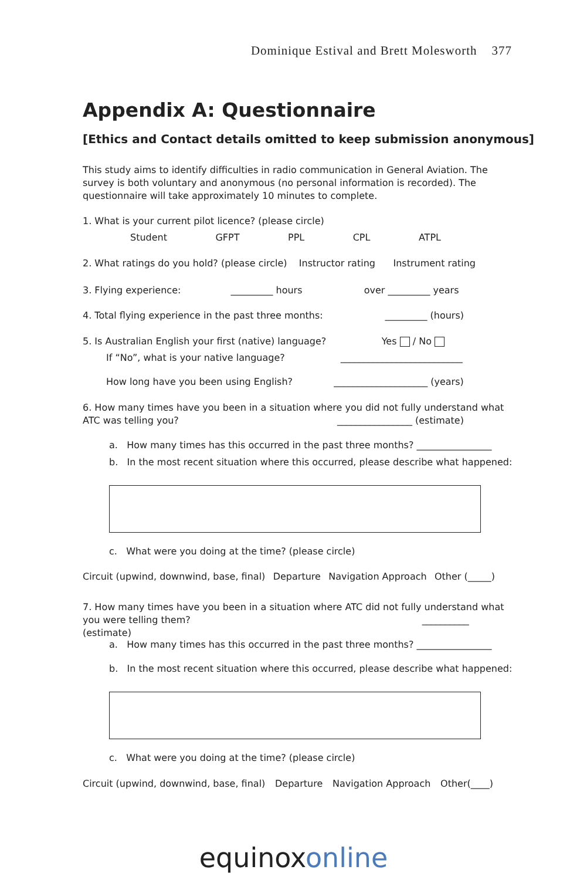Dominique Estival and Brett Molesworth 377
Appendix A: Questionnaire
[Ethics and Contact details omitted to keep submission anonymous]
This study aims to identify difficulties in radio communication in General Aviation. The survey is both voluntary and anonymous (no personal information is recorded). The questionnaire will take approximately 10 minutes to complete.
1. What is your current pilot licence? (please circle)
Student GFPT PPL CPL ATPL
2. What ratings do you hold? (please circle) Instructor rating Instrument rating
3. Flying experience: _________ hours over _________ years
4. Total flying experience in the past three months: _________ (hours)
5. Is Australian English your first (native) language? Yes / No
If “No”, what is your native language? __________________________
How long have you been using English? ____________________ (years)
6. How many times have you been in a situation where you did not fully understand what ATC was telling you? ________________ (estimate)
a. How many times has this occurred in the past three months? ________________
b. In the most recent situation where this occurred, please describe what happened:
c. What were you doing at the time? (please circle)
Circuit (upwind, downwind, base, final) Departure Navigation Approach Other (_____)
7. How many times have you been in a situation where ATC did not fully understand what you were telling them? __________ (estimate)
a. How many times has this occurred in the past three months? ________________
b. In the most recent situation where this occurred, please describe what happened:
c. What were you doing at the time? (please circle)
Circuit (upwind, downwind, base, final) Departure Navigation Approach Other(____)
equinoxonline